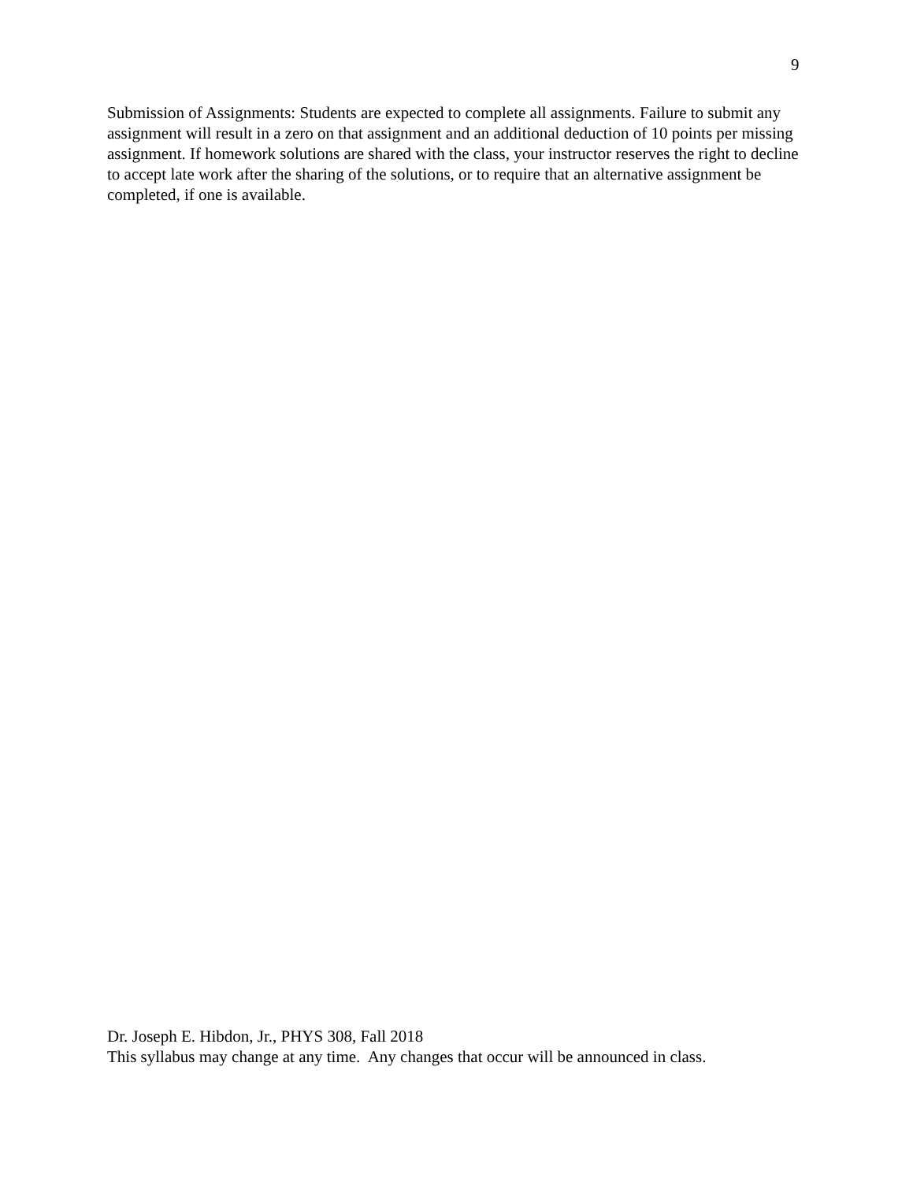9
Submission of Assignments: Students are expected to complete all assignments. Failure to submit any assignment will result in a zero on that assignment and an additional deduction of 10 points per missing assignment. If homework solutions are shared with the class, your instructor reserves the right to decline to accept late work after the sharing of the solutions, or to require that an alternative assignment be completed, if one is available.
Dr. Joseph E. Hibdon, Jr., PHYS 308, Fall 2018
This syllabus may change at any time. Any changes that occur will be announced in class.